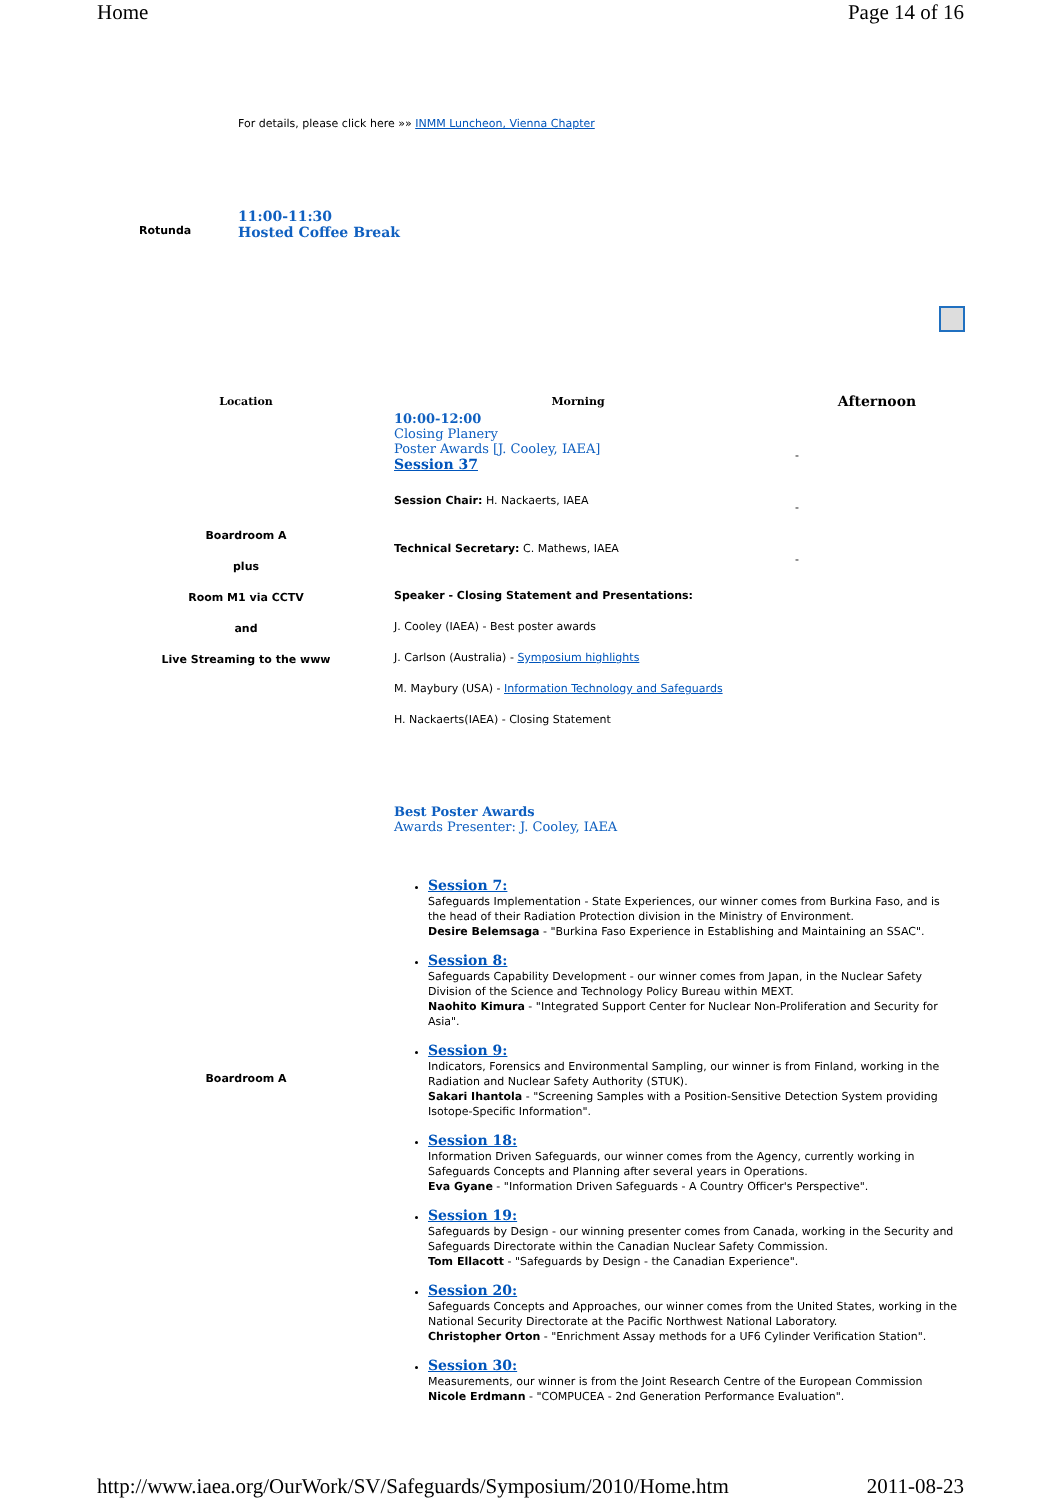Home Page 14 of 16
For details, please click here »» INMM Luncheon, Vienna Chapter
Rotunda
11:00-11:30
Hosted Coffee Break
| Location | Morning | Afternoon |
| --- | --- | --- |
| Boardroom A plus Room M1 via CCTV and Live Streaming to the www | 10:00-12:00 Closing Planery Poster Awards [J. Cooley, IAEA] Session 37 Session Chair: H. Nackaerts, IAEA Technical Secretary: C. Mathews, IAEA Speaker - Closing Statement and Presentations: J. Cooley (IAEA) - Best poster awards J. Carlson (Australia) - Symposium highlights M. Maybury (USA) - Information Technology and Safeguards H. Nackaerts(IAEA) - Closing Statement | - - - |
| Boardroom A | Best Poster Awards Awards Presenter: J. Cooley, IAEA Session 7: Safeguards Implementation - State Experiences, our winner comes from Burkina Faso, and is the head of their Radiation Protection division in the Ministry of Environment. Desire Belemsaga - "Burkina Faso Experience in Establishing and Maintaining an SSAC". Session 8: Safeguards Capability Development - our winner comes from Japan, in the Nuclear Safety Division of the Science and Technology Policy Bureau within MEXT. Naohito Kimura - "Integrated Support Center for Nuclear Non-Proliferation and Security for Asia". Session 9: Indicators, Forensics and Environmental Sampling, our winner is from Finland, working in the Radiation and Nuclear Safety Authority (STUK). Sakari Ihantola - "Screening Samples with a Position-Sensitive Detection System providing Isotope-Specific Information". Session 18: Information Driven Safeguards, our winner comes from the Agency, currently working in Safeguards Concepts and Planning after several years in Operations. Eva Gyane - "Information Driven Safeguards - A Country Officer's Perspective". Session 19: Safeguards by Design - our winning presenter comes from Canada, working in the Security and Safeguards Directorate within the Canadian Nuclear Safety Commission. Tom Ellacott - "Safeguards by Design - the Canadian Experience". Session 20: Safeguards Concepts and Approaches, our winner comes from the United States, working in the National Security Directorate at the Pacific Northwest National Laboratory. Christopher Orton - "Enrichment Assay methods for a UF6 Cylinder Verification Station". Session 30: Measurements, our winner is from the Joint Research Centre of the European Commission Nicole Erdmann - "COMPUCEA - 2nd Generation Performance Evaluation". | |
http://www.iaea.org/OurWork/SV/Safeguards/Symposium/2010/Home.htm 2011-08-23